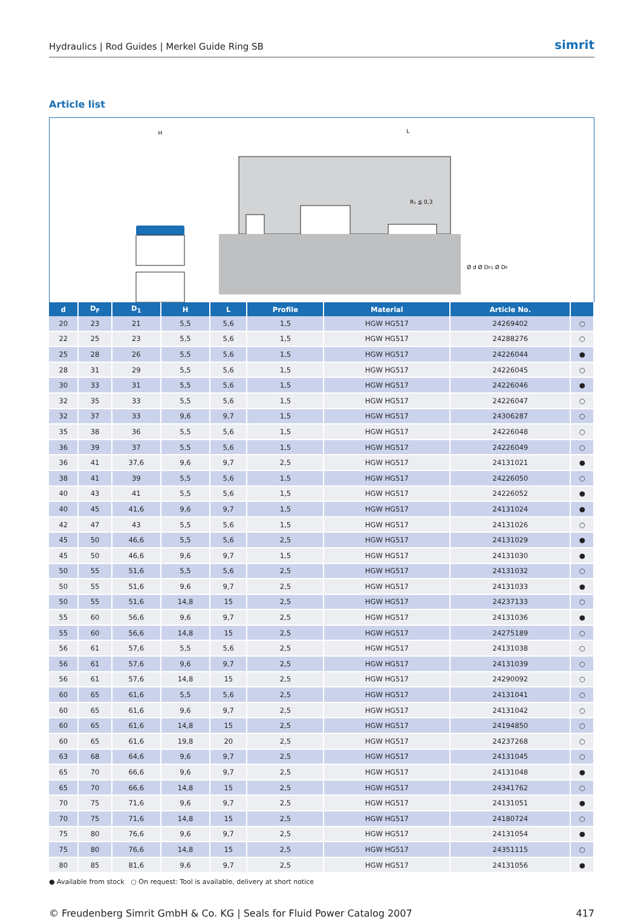Hydraulics | Rod Guides | Merkel Guide Ring SB simrit
Article list
H
R₁ ≦ 0,3
L
Ø d Ø DF1 Ø DF
| d | D<sub>F</sub> | D<sub>1</sub> | H | L | Profile | Material | Article No. | |
| --- | --- | --- | --- | --- | --- | --- | --- | --- |
| 20 | 23 | 21 | 5,5 | 5,6 | 1,5 | HGW HG517 | 24269402 | ○ |
| 22 | 25 | 23 | 5,5 | 5,6 | 1,5 | HGW HG517 | 24288276 | ○ |
| 25 | 28 | 26 | 5,5 | 5,6 | 1,5 | HGW HG517 | 24226044 | ● |
| 28 | 31 | 29 | 5,5 | 5,6 | 1,5 | HGW HG517 | 24226045 | ○ |
| 30 | 33 | 31 | 5,5 | 5,6 | 1,5 | HGW HG517 | 24226046 | ● |
| 32 | 35 | 33 | 5,5 | 5,6 | 1,5 | HGW HG517 | 24226047 | ○ |
| 32 | 37 | 33 | 9,6 | 9,7 | 1,5 | HGW HG517 | 24306287 | ○ |
| 35 | 38 | 36 | 5,5 | 5,6 | 1,5 | HGW HG517 | 24226048 | ○ |
| 36 | 39 | 37 | 5,5 | 5,6 | 1,5 | HGW HG517 | 24226049 | ○ |
| 36 | 41 | 37,6 | 9,6 | 9,7 | 2,5 | HGW HG517 | 24131021 | ● |
| 38 | 41 | 39 | 5,5 | 5,6 | 1,5 | HGW HG517 | 24226050 | ○ |
| 40 | 43 | 41 | 5,5 | 5,6 | 1,5 | HGW HG517 | 24226052 | ● |
| 40 | 45 | 41,6 | 9,6 | 9,7 | 1,5 | HGW HG517 | 24131024 | ● |
| 42 | 47 | 43 | 5,5 | 5,6 | 1,5 | HGW HG517 | 24131026 | ○ |
| 45 | 50 | 46,6 | 5,5 | 5,6 | 2,5 | HGW HG517 | 24131029 | ● |
| 45 | 50 | 46,6 | 9,6 | 9,7 | 1,5 | HGW HG517 | 24131030 | ● |
| 50 | 55 | 51,6 | 5,5 | 5,6 | 2,5 | HGW HG517 | 24131032 | ○ |
| 50 | 55 | 51,6 | 9,6 | 9,7 | 2,5 | HGW HG517 | 24131033 | ● |
| 50 | 55 | 51,6 | 14,8 | 15 | 2,5 | HGW HG517 | 24237133 | ○ |
| 55 | 60 | 56,6 | 9,6 | 9,7 | 2,5 | HGW HG517 | 24131036 | ● |
| 55 | 60 | 56,6 | 14,8 | 15 | 2,5 | HGW HG517 | 24275189 | ○ |
| 56 | 61 | 57,6 | 5,5 | 5,6 | 2,5 | HGW HG517 | 24131038 | ○ |
| 56 | 61 | 57,6 | 9,6 | 9,7 | 2,5 | HGW HG517 | 24131039 | ○ |
| 56 | 61 | 57,6 | 14,8 | 15 | 2,5 | HGW HG517 | 24290092 | ○ |
| 60 | 65 | 61,6 | 5,5 | 5,6 | 2,5 | HGW HG517 | 24131041 | ○ |
| 60 | 65 | 61,6 | 9,6 | 9,7 | 2,5 | HGW HG517 | 24131042 | ○ |
| 60 | 65 | 61,6 | 14,8 | 15 | 2,5 | HGW HG517 | 24194850 | ○ |
| 60 | 65 | 61,6 | 19,8 | 20 | 2,5 | HGW HG517 | 24237268 | ○ |
| 63 | 68 | 64,6 | 9,6 | 9,7 | 2,5 | HGW HG517 | 24131045 | ○ |
| 65 | 70 | 66,6 | 9,6 | 9,7 | 2,5 | HGW HG517 | 24131048 | ● |
| 65 | 70 | 66,6 | 14,8 | 15 | 2,5 | HGW HG517 | 24341762 | ○ |
| 70 | 75 | 71,6 | 9,6 | 9,7 | 2,5 | HGW HG517 | 24131051 | ● |
| 70 | 75 | 71,6 | 14,8 | 15 | 2,5 | HGW HG517 | 24180724 | ○ |
| 75 | 80 | 76,6 | 9,6 | 9,7 | 2,5 | HGW HG517 | 24131054 | ● |
| 75 | 80 | 76,6 | 14,8 | 15 | 2,5 | HGW HG517 | 24351115 | ○ |
| 80 | 85 | 81,6 | 9,6 | 9,7 | 2,5 | HGW HG517 | 24131056 | ● |
● Available from stock ○ On request: Tool is available, delivery at short notice
© Freudenberg Simrit GmbH & Co. KG | Seals for Fluid Power Catalog 2007 417